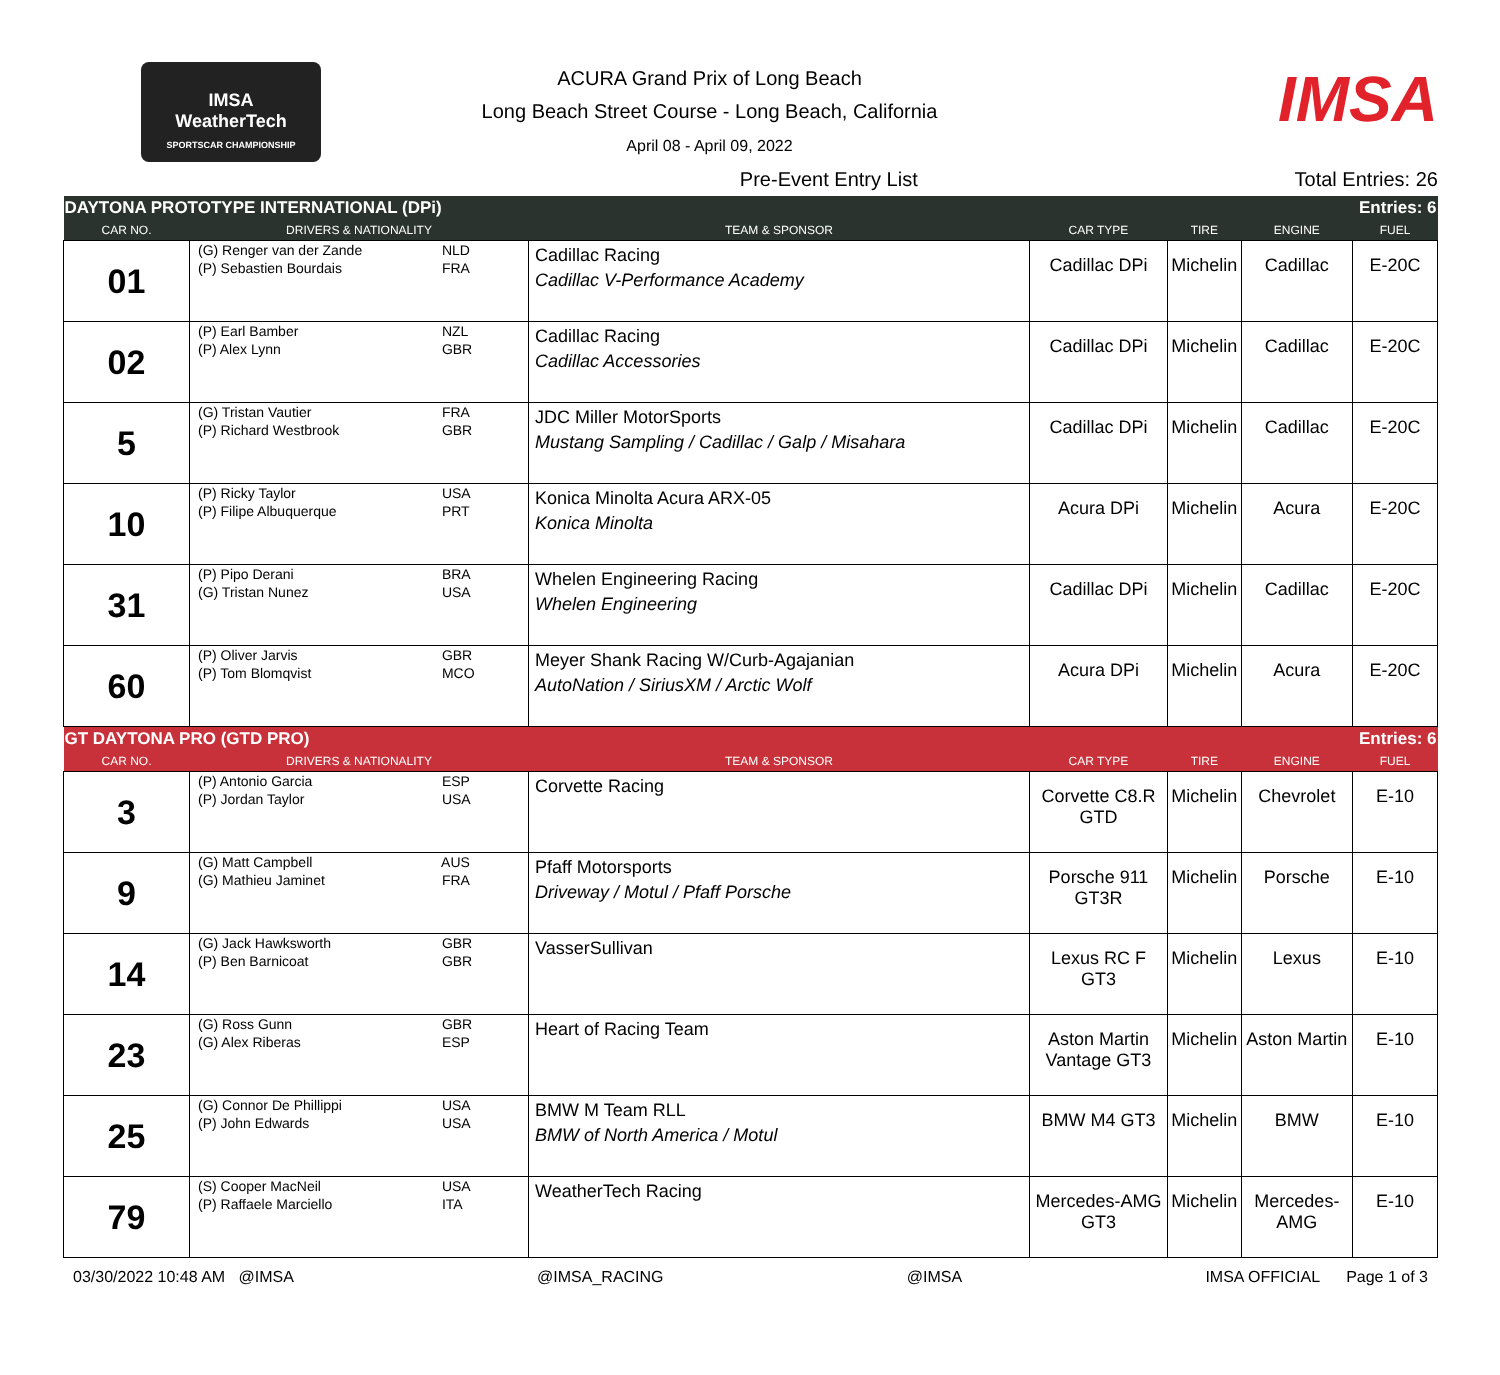IMSA
WeatherTech
SPORTSCAR CHAMPIONSHIP
ACURA Grand Prix of Long Beach
Long Beach Street Course - Long Beach, California
April 08 - April 09, 2022
IMSA
Pre-Event Entry List Total Entries: 26
| DAYTONA PROTOTYPE INTERNATIONAL (DPi) | | | | | | Entries: 6 |
| CAR NO. | DRIVERS & NATIONALITY | TEAM & SPONSOR | CAR TYPE | TIRE | ENGINE | FUEL |
| 01 | (G) Renger van der Zande NLD (P) Sebastien Bourdais FRA | Cadillac Racing Cadillac V-Performance Academy | Cadillac DPi | Michelin | Cadillac | E-20C |
| 02 | (P) Earl Bamber NZL (P) Alex Lynn GBR | Cadillac Racing Cadillac Accessories | Cadillac DPi | Michelin | Cadillac | E-20C |
| 5 | (G) Tristan Vautier FRA (P) Richard Westbrook GBR | JDC Miller MotorSports Mustang Sampling / Cadillac / Galp / Misahara | Cadillac DPi | Michelin | Cadillac | E-20C |
| 10 | (P) Ricky Taylor USA (P) Filipe Albuquerque PRT | Konica Minolta Acura ARX-05 Konica Minolta | Acura DPi | Michelin | Acura | E-20C |
| 31 | (P) Pipo Derani BRA (G) Tristan Nunez USA | Whelen Engineering Racing Whelen Engineering | Cadillac DPi | Michelin | Cadillac | E-20C |
| 60 | (P) Oliver Jarvis GBR (P) Tom Blomqvist MCO | Meyer Shank Racing W/Curb-Agajanian AutoNation / SiriusXM / Arctic Wolf | Acura DPi | Michelin | Acura | E-20C |
| GT DAYTONA PRO (GTD PRO) | | | | | | Entries: 6 |
| CAR NO. | DRIVERS & NATIONALITY | TEAM & SPONSOR | CAR TYPE | TIRE | ENGINE | FUEL |
| 3 | (P) Antonio Garcia ESP (P) Jordan Taylor USA | Corvette Racing | Corvette C8.R GTD | Michelin | Chevrolet | E-10 |
| 9 | (G) Matt Campbell AUS (G) Mathieu Jaminet FRA | Pfaff Motorsports Driveway / Motul / Pfaff Porsche | Porsche 911 GT3R | Michelin | Porsche | E-10 |
| 14 | (G) Jack Hawksworth GBR (P) Ben Barnicoat GBR | VasserSullivan | Lexus RC F GT3 | Michelin | Lexus | E-10 |
| 23 | (G) Ross Gunn GBR (G) Alex Riberas ESP | Heart of Racing Team | Aston Martin Vantage GT3 | Michelin | Aston Martin | E-10 |
| 25 | (G) Connor De Phillippi USA (P) John Edwards USA | BMW M Team RLL BMW of North America / Motul | BMW M4 GT3 | Michelin | BMW | E-10 |
| 79 | (S) Cooper MacNeil USA (P) Raffaele Marciello ITA | WeatherTech Racing | Mercedes-AMG GT3 | Michelin | Mercedes- AMG | E-10 |
03/30/2022 10:48 AM @IMSA @IMSA_RACING @IMSA IMSA OFFICIAL Page 1 of 3